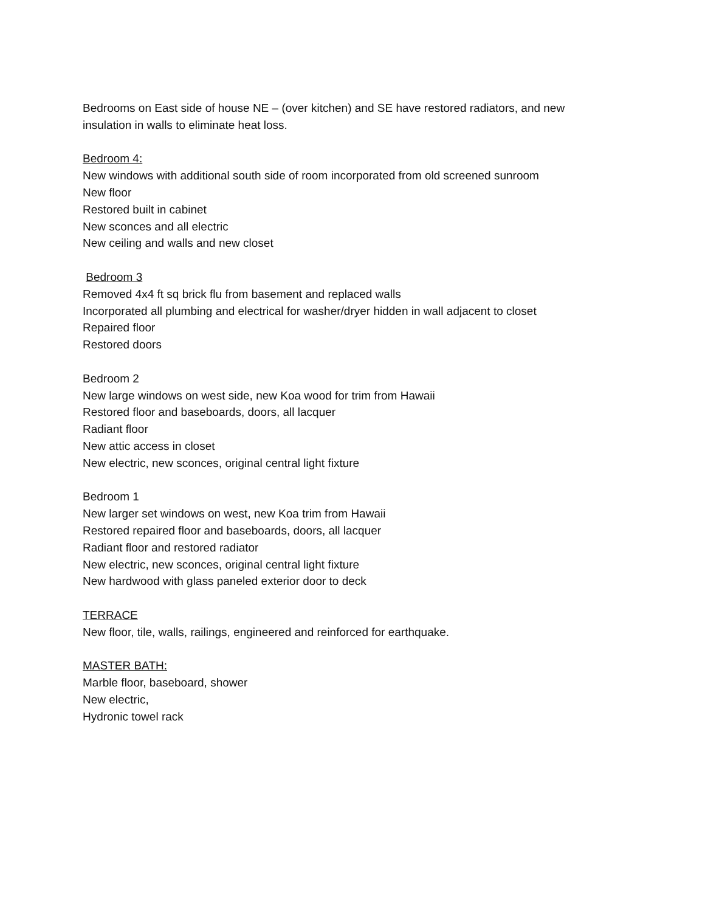Bedrooms on East side of house NE – (over kitchen) and SE have restored radiators, and new insulation in walls to eliminate heat loss.
Bedroom 4:
New windows with additional south side of room incorporated from old screened sunroom
New floor
Restored built in cabinet
New sconces and all electric
New ceiling and walls and new closet
Bedroom 3
Removed 4x4 ft sq brick flu from basement and replaced walls
Incorporated all plumbing and electrical for washer/dryer hidden in wall adjacent to closet
Repaired floor
Restored doors
Bedroom 2
New large windows on west side, new Koa wood for trim from Hawaii
Restored floor and baseboards, doors, all lacquer
Radiant floor
New attic access in closet
New electric, new sconces, original central light fixture
Bedroom 1
New larger set windows on west, new Koa trim from Hawaii
Restored repaired floor and baseboards, doors, all lacquer
Radiant floor and restored radiator
New electric, new sconces, original central light fixture
New hardwood with glass paneled exterior door to deck
TERRACE
New floor, tile, walls, railings, engineered and reinforced for earthquake.
MASTER BATH:
Marble floor, baseboard, shower
New electric,
Hydronic towel rack